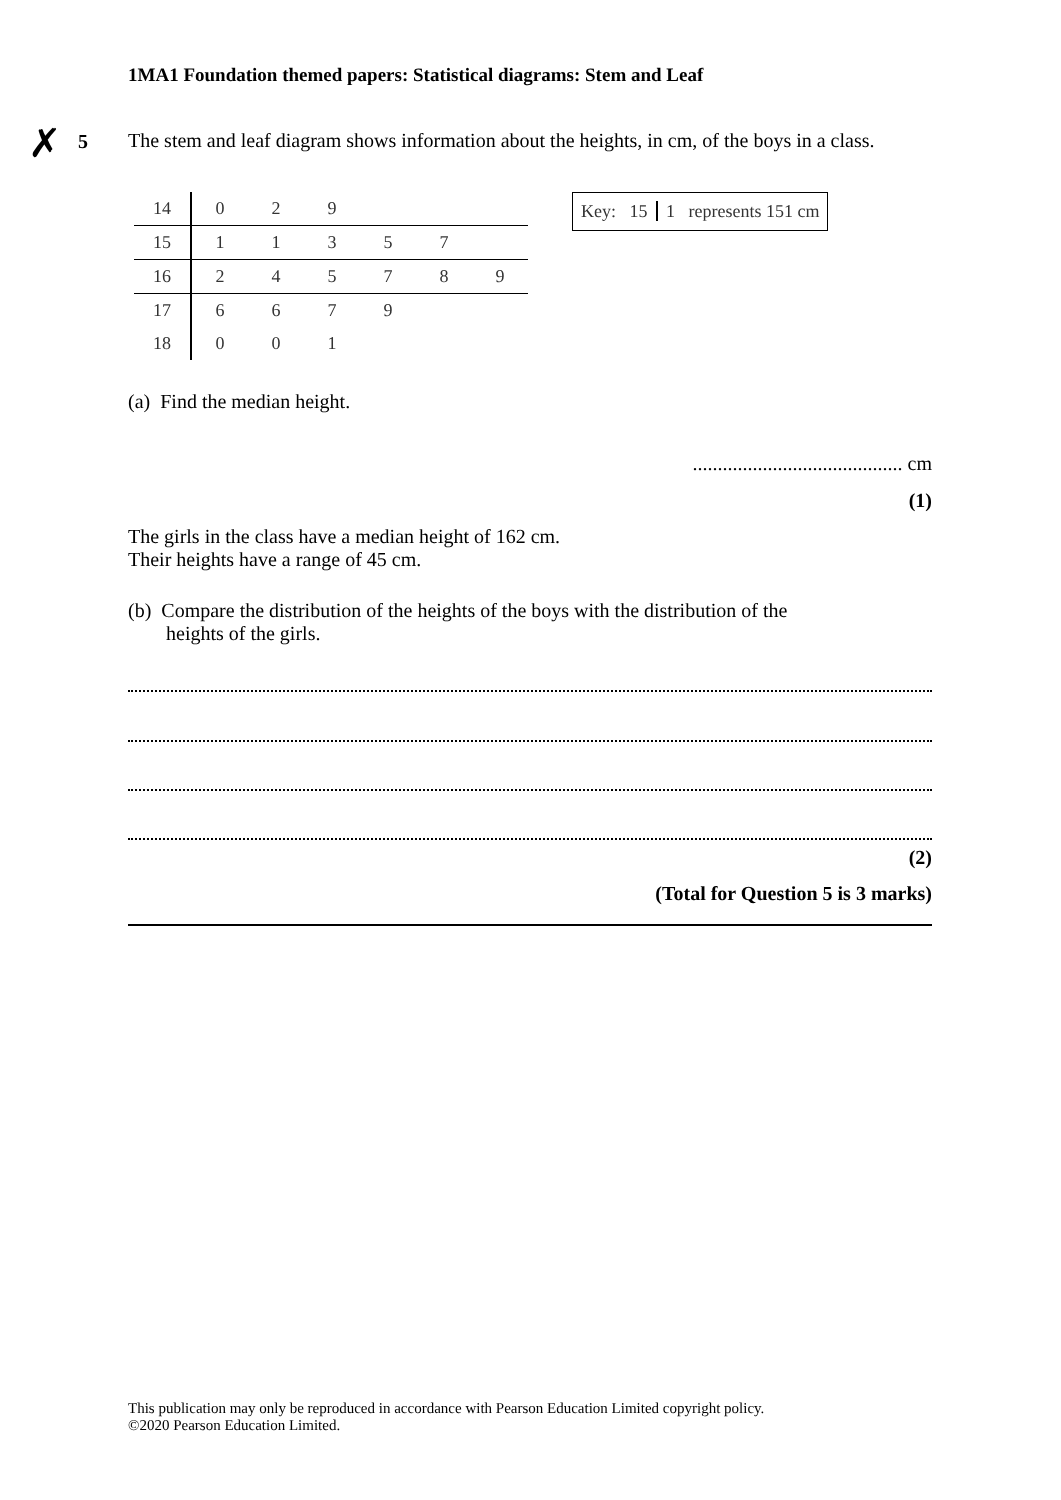1MA1 Foundation themed papers: Statistical diagrams: Stem and Leaf
✗ 5
The stem and leaf diagram shows information about the heights, in cm, of the boys in a class.
| 14 | 0 | 2 | 9 | | | |
| 15 | 1 | 1 | 3 | 5 | 7 | |
| 16 | 2 | 4 | 5 | 7 | 8 | 9 |
| 17 | 6 | 6 | 7 | 9 | | |
| 18 | 0 | 0 | 1 | | | |
Key: 15 1 represents 151 cm
(a) Find the median height.
.......................................... cm
(1)
The girls in the class have a median height of 162 cm.
Their heights have a range of 45 cm.
(b) Compare the distribution of the heights of the boys with the distribution of the
heights of the girls.
(2)
(Total for Question 5 is 3 marks)
This publication may only be reproduced in accordance with Pearson Education Limited copyright policy.
©2020 Pearson Education Limited.